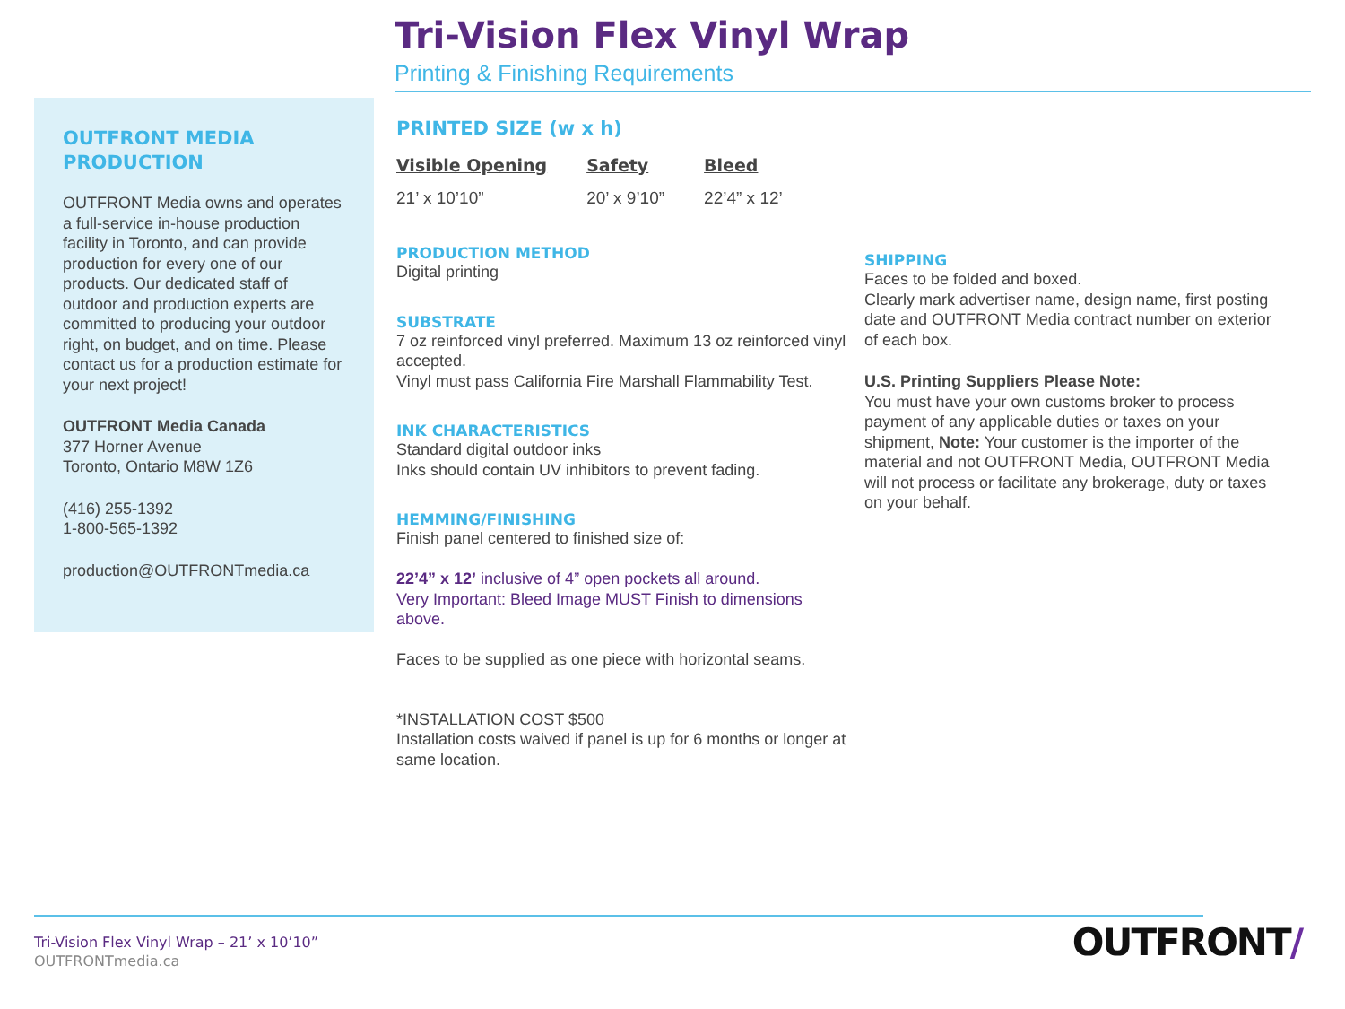Tri-Vision Flex Vinyl Wrap
Printing & Finishing Requirements
OUTFRONT MEDIA PRODUCTION
OUTFRONT Media owns and operates a full-service in-house production facility in Toronto, and can provide production for every one of our products. Our dedicated staff of outdoor and production experts are committed to producing your outdoor right, on budget, and on time. Please contact us for a production estimate for your next project!
OUTFRONT Media Canada
377 Horner Avenue
Toronto, Ontario M8W 1Z6
(416) 255-1392
1-800-565-1392
production@OUTFRONTmedia.ca
PRINTED SIZE (w x h)
| Visible Opening | Safety | Bleed |
| --- | --- | --- |
| 21’ x 10’10” | 20’ x 9’10” | 22’4” x 12’ |
PRODUCTION METHOD
Digital printing
SUBSTRATE
7 oz reinforced vinyl preferred. Maximum 13 oz reinforced vinyl accepted.
Vinyl must pass California Fire Marshall Flammability Test.
INK CHARACTERISTICS
Standard digital outdoor inks
Inks should contain UV inhibitors to prevent fading.
HEMMING/FINISHING
Finish panel centered to finished size of:
22’4” x 12’ inclusive of 4” open pockets all around.
Very Important: Bleed Image MUST Finish to dimensions above.
Faces to be supplied as one piece with horizontal seams.
*INSTALLATION COST $500
Installation costs waived if panel is up for 6 months or longer at same location.
SHIPPING
Faces to be folded and boxed.
Clearly mark advertiser name, design name, first posting date and OUTFRONT Media contract number on exterior of each box.
U.S. Printing Suppliers Please Note:
You must have your own customs broker to process payment of any applicable duties or taxes on your shipment, Note: Your customer is the importer of the material and not OUTFRONT Media, OUTFRONT Media will not process or facilitate any brokerage, duty or taxes on your behalf.
Tri-Vision Flex Vinyl Wrap – 21’ x 10’10”
OUTFRONTmedia.ca
OUTFRONT/